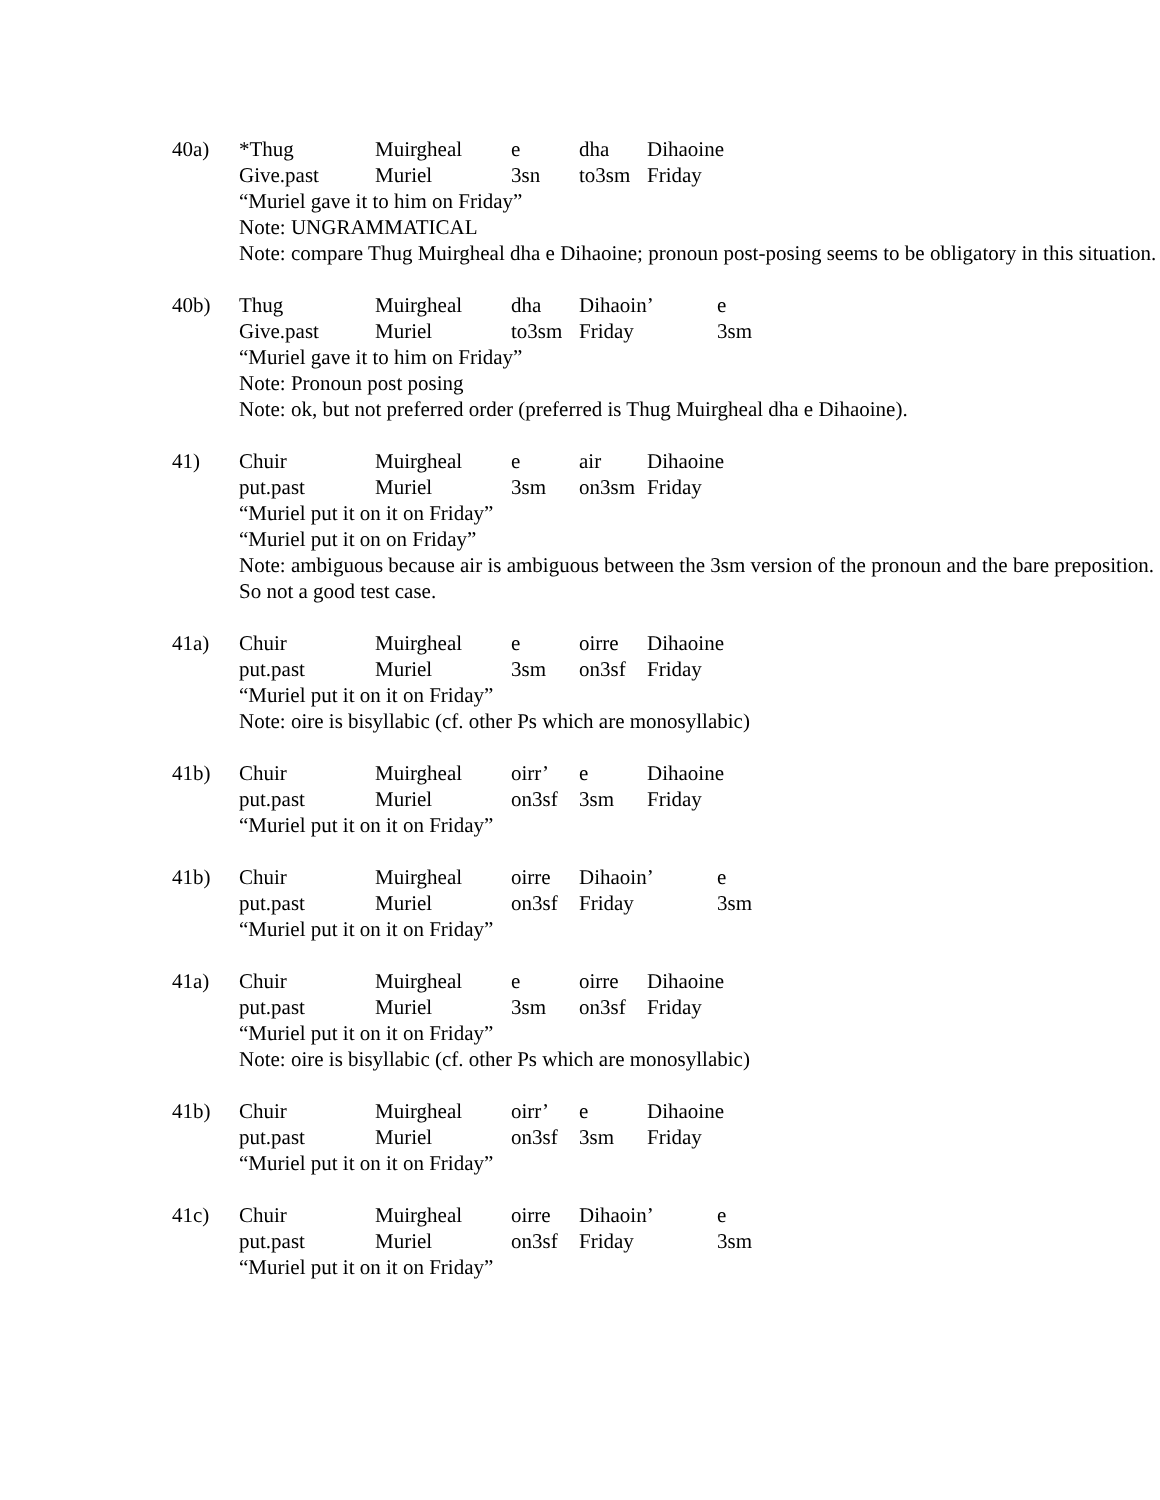40a) *Thug Muirgheal e dha Dihaoine
Give.past Muriel 3sn to3sm Friday
“Muriel gave it to him on Friday”
Note: UNGRAMMATICAL
Note: compare Thug Muirgheal dha e Dihaoine; pronoun post-posing seems to be obligatory in this situation.
40b) Thug Muirgheal dha Dihaoin’ e
Give.past Muriel to3sm Friday 3sm
“Muriel gave it to him on Friday”
Note: Pronoun post posing
Note: ok, but not preferred order (preferred is Thug Muirgheal dha e Dihaoine).
41) Chuir Muirgheal e air Dihaoine
put.past Muriel 3sm on3sm Friday
“Muriel put it on it on Friday”
“Muriel put it on on Friday”
Note: ambiguous because air is ambiguous between the 3sm version of the pronoun and the bare preposition. So not a good test case.
41a) Chuir Muirgheal e oirre Dihaoine
put.past Muriel 3sm on3sf Friday
“Muriel put it on it on Friday”
Note: oire is bisyllabic (cf. other Ps which are monosyllabic)
41b) Chuir Muirgheal oirr’ e Dihaoine
put.past Muriel on3sf 3sm Friday
“Muriel put it on it on Friday”
41b) Chuir Muirgheal oirre Dihaoin’ e
put.past Muriel on3sf Friday 3sm
“Muriel put it on it on Friday”
41a) Chuir Muirgheal e oirre Dihaoine
put.past Muriel 3sm on3sf Friday
“Muriel put it on it on Friday”
Note: oire is bisyllabic (cf. other Ps which are monosyllabic)
41b) Chuir Muirgheal oirr’ e Dihaoine
put.past Muriel on3sf 3sm Friday
“Muriel put it on it on Friday”
41c) Chuir Muirgheal oirre Dihaoin’ e
put.past Muriel on3sf Friday 3sm
“Muriel put it on it on Friday”